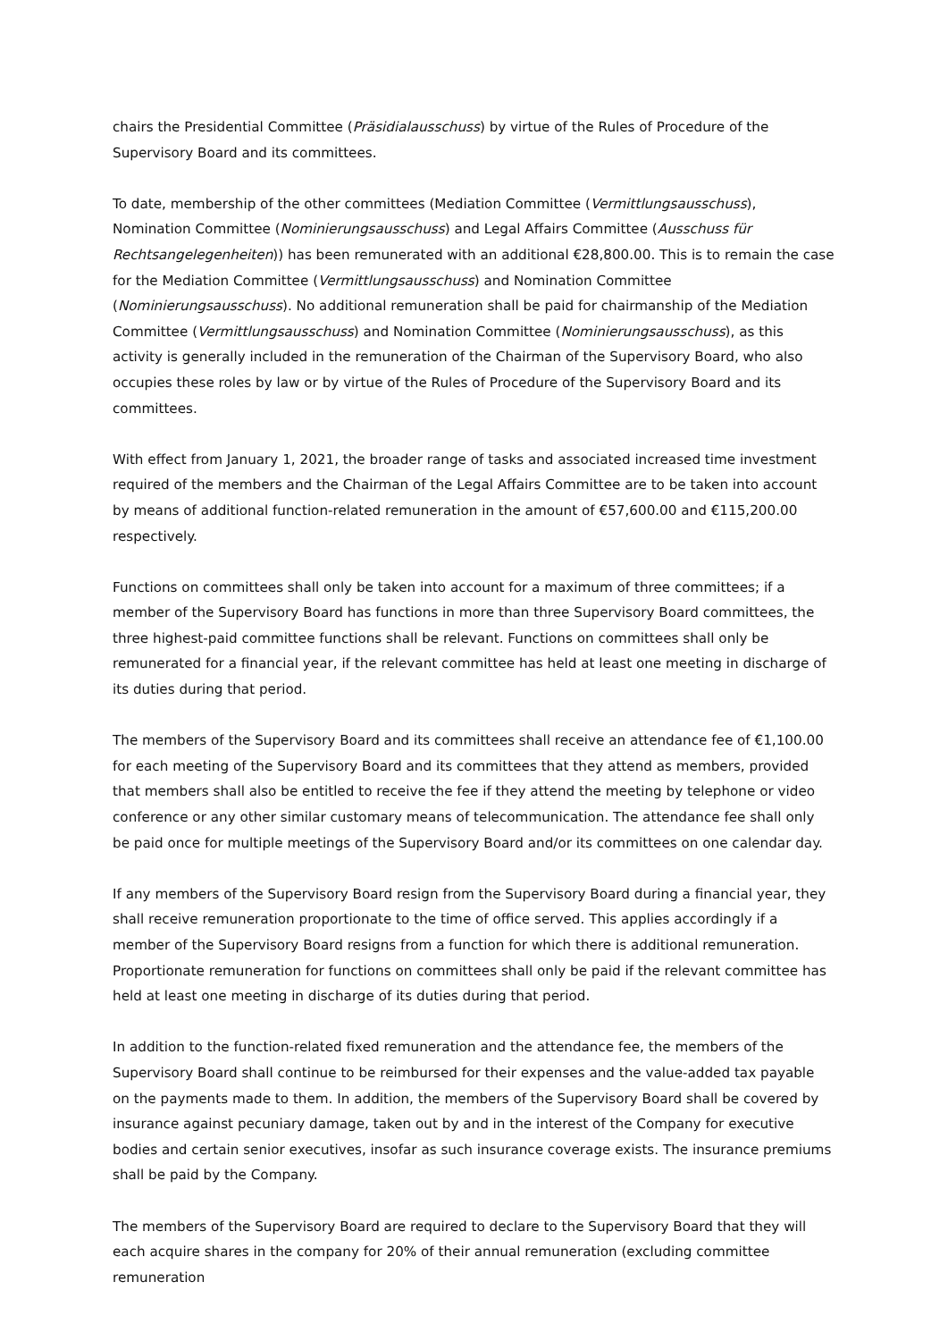chairs the Presidential Committee (Präsidialausschuss) by virtue of the Rules of Procedure of the Supervisory Board and its committees.
To date, membership of the other committees (Mediation Committee (Vermittlungsausschuss), Nomination Committee (Nominierungsausschuss) and Legal Affairs Committee (Ausschuss für Rechtsangelegenheiten)) has been remunerated with an additional €28,800.00. This is to remain the case for the Mediation Committee (Vermittlungsausschuss) and Nomination Committee (Nominierungsausschuss). No additional remuneration shall be paid for chairmanship of the Mediation Committee (Vermittlungsausschuss) and Nomination Committee (Nominierungsausschuss), as this activity is generally included in the remuneration of the Chairman of the Supervisory Board, who also occupies these roles by law or by virtue of the Rules of Procedure of the Supervisory Board and its committees.
With effect from January 1, 2021, the broader range of tasks and associated increased time investment required of the members and the Chairman of the Legal Affairs Committee are to be taken into account by means of additional function-related remuneration in the amount of €57,600.00 and €115,200.00 respectively.
Functions on committees shall only be taken into account for a maximum of three committees; if a member of the Supervisory Board has functions in more than three Supervisory Board committees, the three highest-paid committee functions shall be relevant. Functions on committees shall only be remunerated for a financial year, if the relevant committee has held at least one meeting in discharge of its duties during that period.
The members of the Supervisory Board and its committees shall receive an attendance fee of €1,100.00 for each meeting of the Supervisory Board and its committees that they attend as members, provided that members shall also be entitled to receive the fee if they attend the meeting by telephone or video conference or any other similar customary means of telecommunication. The attendance fee shall only be paid once for multiple meetings of the Supervisory Board and/or its committees on one calendar day.
If any members of the Supervisory Board resign from the Supervisory Board during a financial year, they shall receive remuneration proportionate to the time of office served. This applies accordingly if a member of the Supervisory Board resigns from a function for which there is additional remuneration. Proportionate remuneration for functions on committees shall only be paid if the relevant committee has held at least one meeting in discharge of its duties during that period.
In addition to the function-related fixed remuneration and the attendance fee, the members of the Supervisory Board shall continue to be reimbursed for their expenses and the value-added tax payable on the payments made to them. In addition, the members of the Supervisory Board shall be covered by insurance against pecuniary damage, taken out by and in the interest of the Company for executive bodies and certain senior executives, insofar as such insurance coverage exists. The insurance premiums shall be paid by the Company.
The members of the Supervisory Board are required to declare to the Supervisory Board that they will each acquire shares in the company for 20% of their annual remuneration (excluding committee remuneration